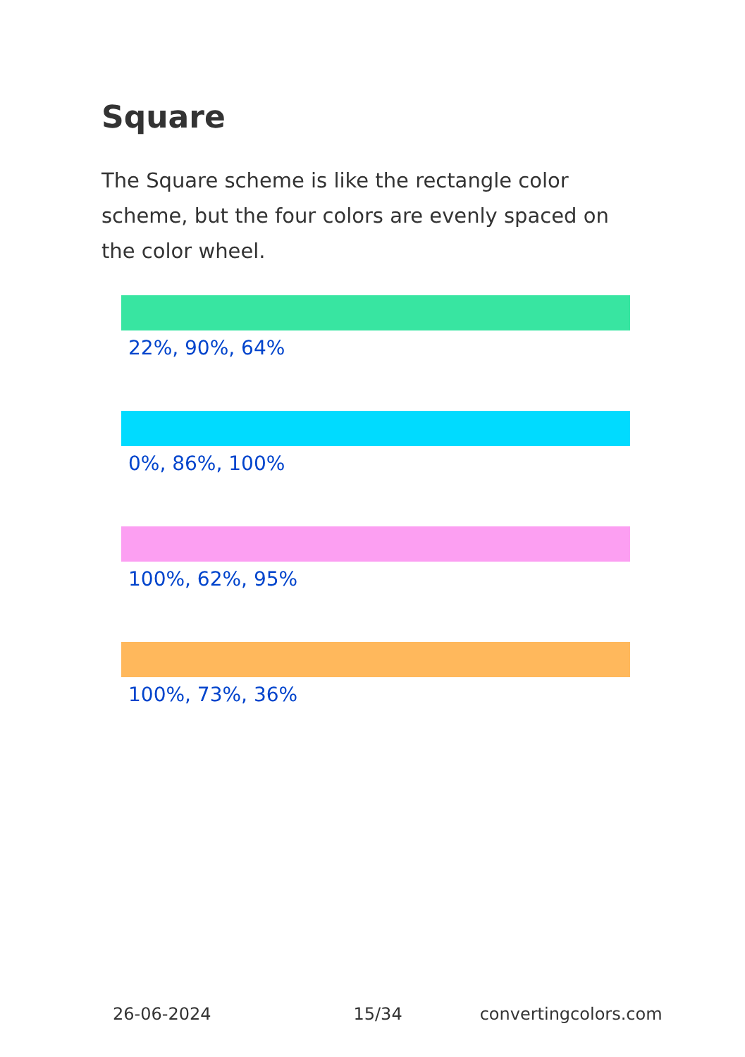Square
The Square scheme is like the rectangle color scheme, but the four colors are evenly spaced on the color wheel.
22%, 90%, 64%
0%, 86%, 100%
100%, 62%, 95%
100%, 73%, 36%
26-06-2024 15/34 convertingcolors.com